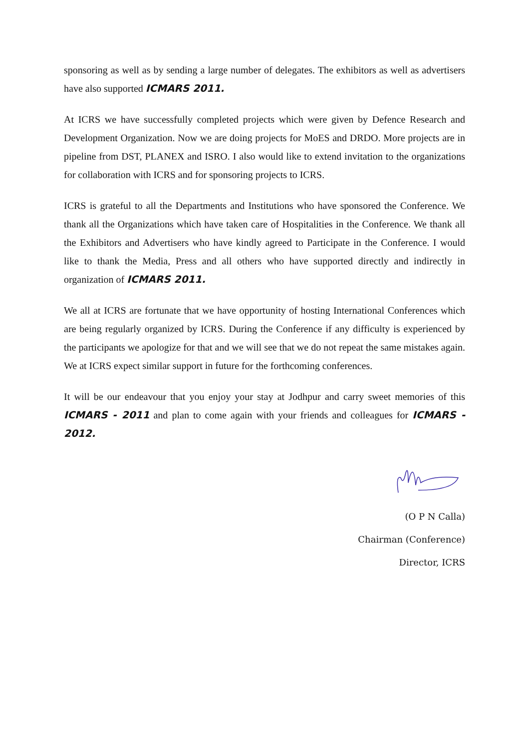sponsoring as well as by sending a large number of delegates. The exhibitors as well as advertisers have also supported ICMARS 2011.
At ICRS we have successfully completed projects which were given by Defence Research and Development Organization. Now we are doing projects for MoES and DRDO. More projects are in pipeline from DST, PLANEX and ISRO. I also would like to extend invitation to the organizations for collaboration with ICRS and for sponsoring projects to ICRS.
ICRS is grateful to all the Departments and Institutions who have sponsored the Conference. We thank all the Organizations which have taken care of Hospitalities in the Conference. We thank all the Exhibitors and Advertisers who have kindly agreed to Participate in the Conference. I would like to thank the Media, Press and all others who have supported directly and indirectly in organization of ICMARS 2011.
We all at ICRS are fortunate that we have opportunity of hosting International Conferences which are being regularly organized by ICRS. During the Conference if any difficulty is experienced by the participants we apologize for that and we will see that we do not repeat the same mistakes again. We at ICRS expect similar support in future for the forthcoming conferences.
It will be our endeavour that you enjoy your stay at Jodhpur and carry sweet memories of this ICMARS - 2011 and plan to come again with your friends and colleagues for ICMARS - 2012.
(O P N Calla)
Chairman (Conference)
Director, ICRS